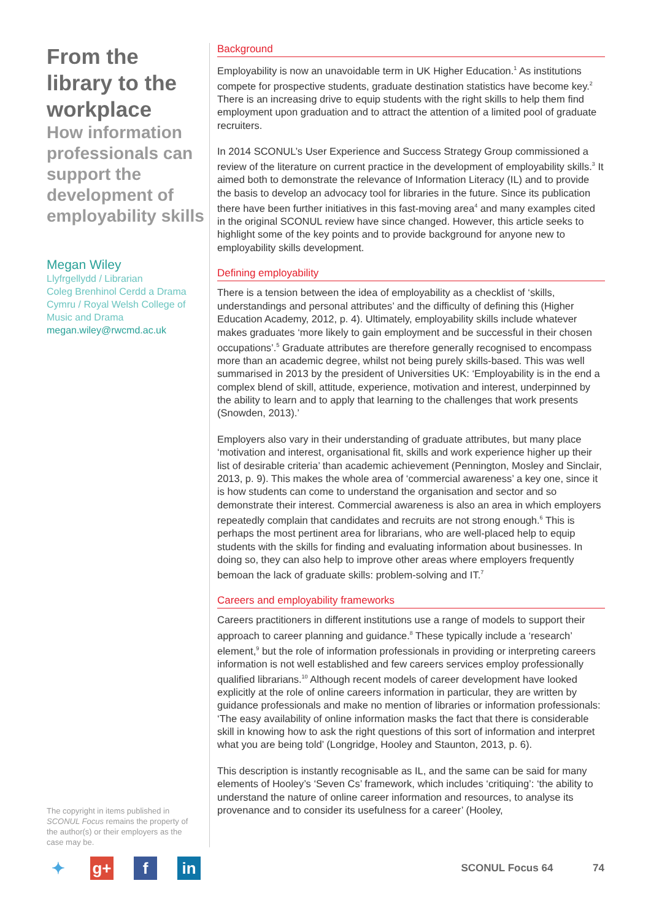From the library to the workplace
How information professionals can support the development of employability skills
Megan Wiley
Llyfrgellydd / Librarian
Coleg Brenhinol Cerdd a Drama Cymru / Royal Welsh College of Music and Drama
megan.wiley@rwcmd.ac.uk
The copyright in items published in SCONUL Focus remains the property of the author(s) or their employers as the case may be.
Background
Employability is now an unavoidable term in UK Higher Education.<sup>1</sup> As institutions compete for prospective students, graduate destination statistics have become key.<sup>2</sup> There is an increasing drive to equip students with the right skills to help them find employment upon graduation and to attract the attention of a limited pool of graduate recruiters.
In 2014 SCONUL’s User Experience and Success Strategy Group commissioned a review of the literature on current practice in the development of employability skills.<sup>3</sup> It aimed both to demonstrate the relevance of Information Literacy (IL) and to provide the basis to develop an advocacy tool for libraries in the future. Since its publication there have been further initiatives in this fast-moving area<sup>4</sup> and many examples cited in the original SCONUL review have since changed. However, this article seeks to highlight some of the key points and to provide background for anyone new to employability skills development.
Defining employability
There is a tension between the idea of employability as a checklist of ‘skills, understandings and personal attributes’ and the difficulty of defining this (Higher Education Academy, 2012, p. 4). Ultimately, employability skills include whatever makes graduates ‘more likely to gain employment and be successful in their chosen occupations’.<sup>5</sup> Graduate attributes are therefore generally recognised to encompass more than an academic degree, whilst not being purely skills-based. This was well summarised in 2013 by the president of Universities UK: ‘Employability is in the end a complex blend of skill, attitude, experience, motivation and interest, underpinned by the ability to learn and to apply that learning to the challenges that work presents (Snowden, 2013).’
Employers also vary in their understanding of graduate attributes, but many place ‘motivation and interest, organisational fit, skills and work experience higher up their list of desirable criteria’ than academic achievement (Pennington, Mosley and Sinclair, 2013, p. 9). This makes the whole area of ‘commercial awareness’ a key one, since it is how students can come to understand the organisation and sector and so demonstrate their interest. Commercial awareness is also an area in which employers repeatedly complain that candidates and recruits are not strong enough.<sup>6</sup> This is perhaps the most pertinent area for librarians, who are well-placed help to equip students with the skills for finding and evaluating information about businesses. In doing so, they can also help to improve other areas where employers frequently bemoan the lack of graduate skills: problem-solving and IT.<sup>7</sup>
Careers and employability frameworks
Careers practitioners in different institutions use a range of models to support their approach to career planning and guidance.<sup>8</sup> These typically include a ‘research’ element,<sup>9</sup> but the role of information professionals in providing or interpreting careers information is not well established and few careers services employ professionally qualified librarians.<sup>10</sup> Although recent models of career development have looked explicitly at the role of online careers information in particular, they are written by guidance professionals and make no mention of libraries or information professionals: ‘The easy availability of online information masks the fact that there is considerable skill in knowing how to ask the right questions of this sort of information and interpret what you are being told’ (Longridge, Hooley and Staunton, 2013, p. 6).
This description is instantly recognisable as IL, and the same can be said for many elements of Hooley’s ‘Seven Cs’ framework, which includes ‘critiquing’: ‘the ability to understand the nature of online career information and resources, to analyse its provenance and to consider its usefulness for a career’ (Hooley,
✦ g+ f in
SCONUL Focus 64 74